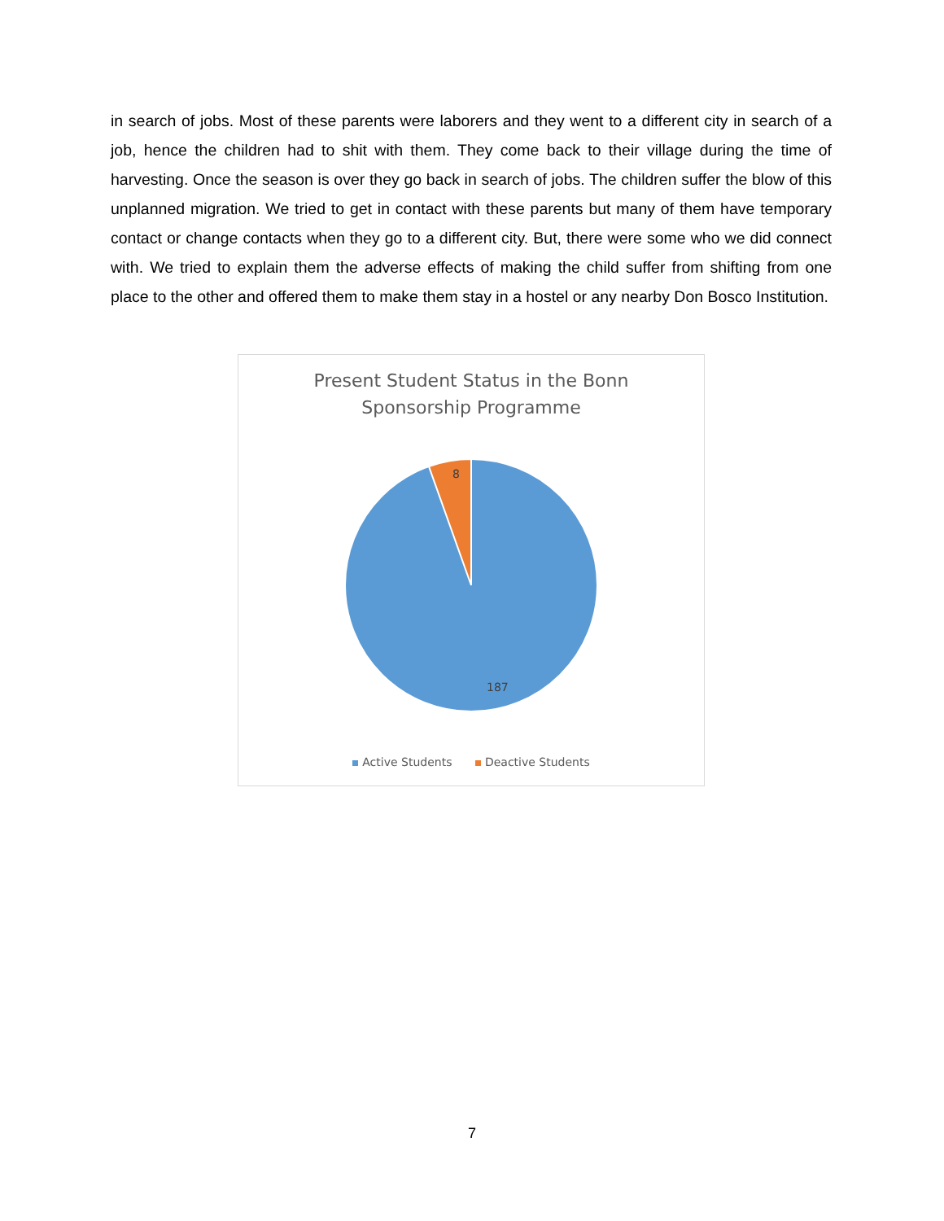in search of jobs. Most of these parents were laborers and they went to a different city in search of a job, hence the children had to shit with them. They come back to their village during the time of harvesting. Once the season is over they go back in search of jobs. The children suffer the blow of this unplanned migration. We tried to get in contact with these parents but many of them have temporary contact or change contacts when they go to a different city. But, there were some who we did connect with. We tried to explain them the adverse effects of making the child suffer from shifting from one place to the other and offered them to make them stay in a hostel or any nearby Don Bosco Institution.
Present Student Status in the Bonn
Sponsorship Programme
8
187
Active Students Deactive Students
7